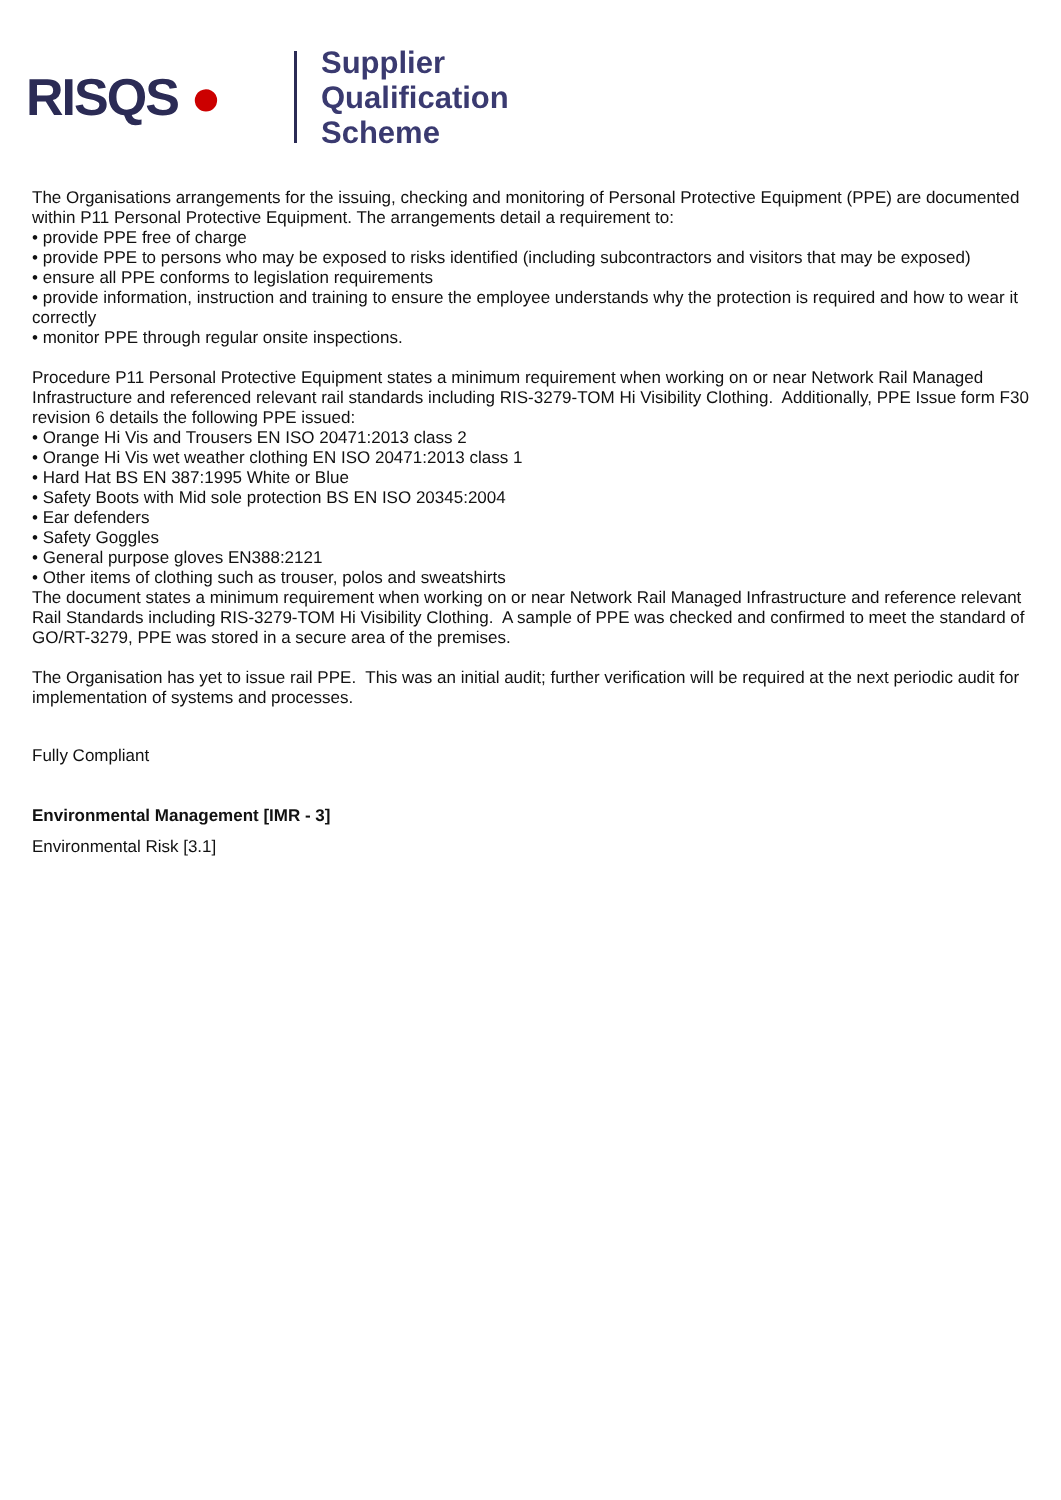RISQS ●
Supplier
Qualification
Scheme
The Organisations arrangements for the issuing, checking and monitoring of Personal Protective Equipment (PPE) are documented within P11 Personal Protective Equipment. The arrangements detail a requirement to:
• provide PPE free of charge
• provide PPE to persons who may be exposed to risks identified (including subcontractors and visitors that may be exposed)
• ensure all PPE conforms to legislation requirements
• provide information, instruction and training to ensure the employee understands why the protection is required and how to wear it correctly
• monitor PPE through regular onsite inspections.
Procedure P11 Personal Protective Equipment states a minimum requirement when working on or near Network Rail Managed Infrastructure and referenced relevant rail standards including RIS-3279-TOM Hi Visibility Clothing. Additionally, PPE Issue form F30 revision 6 details the following PPE issued:
• Orange Hi Vis and Trousers EN ISO 20471:2013 class 2
• Orange Hi Vis wet weather clothing EN ISO 20471:2013 class 1
• Hard Hat BS EN 387:1995 White or Blue
• Safety Boots with Mid sole protection BS EN ISO 20345:2004
• Ear defenders
• Safety Goggles
• General purpose gloves EN388:2121
• Other items of clothing such as trouser, polos and sweatshirts
The document states a minimum requirement when working on or near Network Rail Managed Infrastructure and reference relevant Rail Standards including RIS-3279-TOM Hi Visibility Clothing. A sample of PPE was checked and confirmed to meet the standard of GO/RT-3279, PPE was stored in a secure area of the premises.
The Organisation has yet to issue rail PPE. This was an initial audit; further verification will be required at the next periodic audit for implementation of systems and processes.
Fully Compliant
Environmental Management [IMR - 3]
Environmental Risk [3.1]